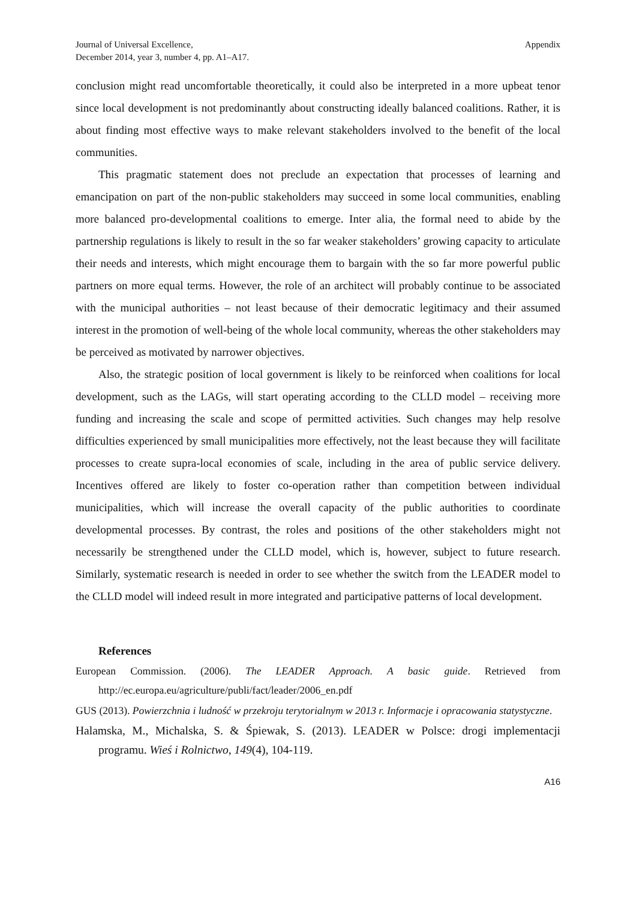Journal of Universal Excellence,
December 2014, year 3, number 4, pp. A1–A17.
Appendix
conclusion might read uncomfortable theoretically, it could also be interpreted in a more upbeat tenor since local development is not predominantly about constructing ideally balanced coalitions. Rather, it is about finding most effective ways to make relevant stakeholders involved to the benefit of the local communities.
This pragmatic statement does not preclude an expectation that processes of learning and emancipation on part of the non-public stakeholders may succeed in some local communities, enabling more balanced pro-developmental coalitions to emerge. Inter alia, the formal need to abide by the partnership regulations is likely to result in the so far weaker stakeholders’ growing capacity to articulate their needs and interests, which might encourage them to bargain with the so far more powerful public partners on more equal terms. However, the role of an architect will probably continue to be associated with the municipal authorities – not least because of their democratic legitimacy and their assumed interest in the promotion of well-being of the whole local community, whereas the other stakeholders may be perceived as motivated by narrower objectives.
Also, the strategic position of local government is likely to be reinforced when coalitions for local development, such as the LAGs, will start operating according to the CLLD model – receiving more funding and increasing the scale and scope of permitted activities. Such changes may help resolve difficulties experienced by small municipalities more effectively, not the least because they will facilitate processes to create supra-local economies of scale, including in the area of public service delivery. Incentives offered are likely to foster co-operation rather than competition between individual municipalities, which will increase the overall capacity of the public authorities to coordinate developmental processes. By contrast, the roles and positions of the other stakeholders might not necessarily be strengthened under the CLLD model, which is, however, subject to future research. Similarly, systematic research is needed in order to see whether the switch from the LEADER model to the CLLD model will indeed result in more integrated and participative patterns of local development.
References
European Commission. (2006). The LEADER Approach. A basic guide. Retrieved from http://ec.europa.eu/agriculture/publi/fact/leader/2006_en.pdf
GUS (2013). Powierzchnia i ludność w przekroju terytorialnym w 2013 r. Informacje i opracowania statystyczne.
Halamska, M., Michalska, S. & Śpiewak, S. (2013). LEADER w Polsce: drogi implementacji programu. Wieś i Rolnictwo, 149(4), 104-119.
A16